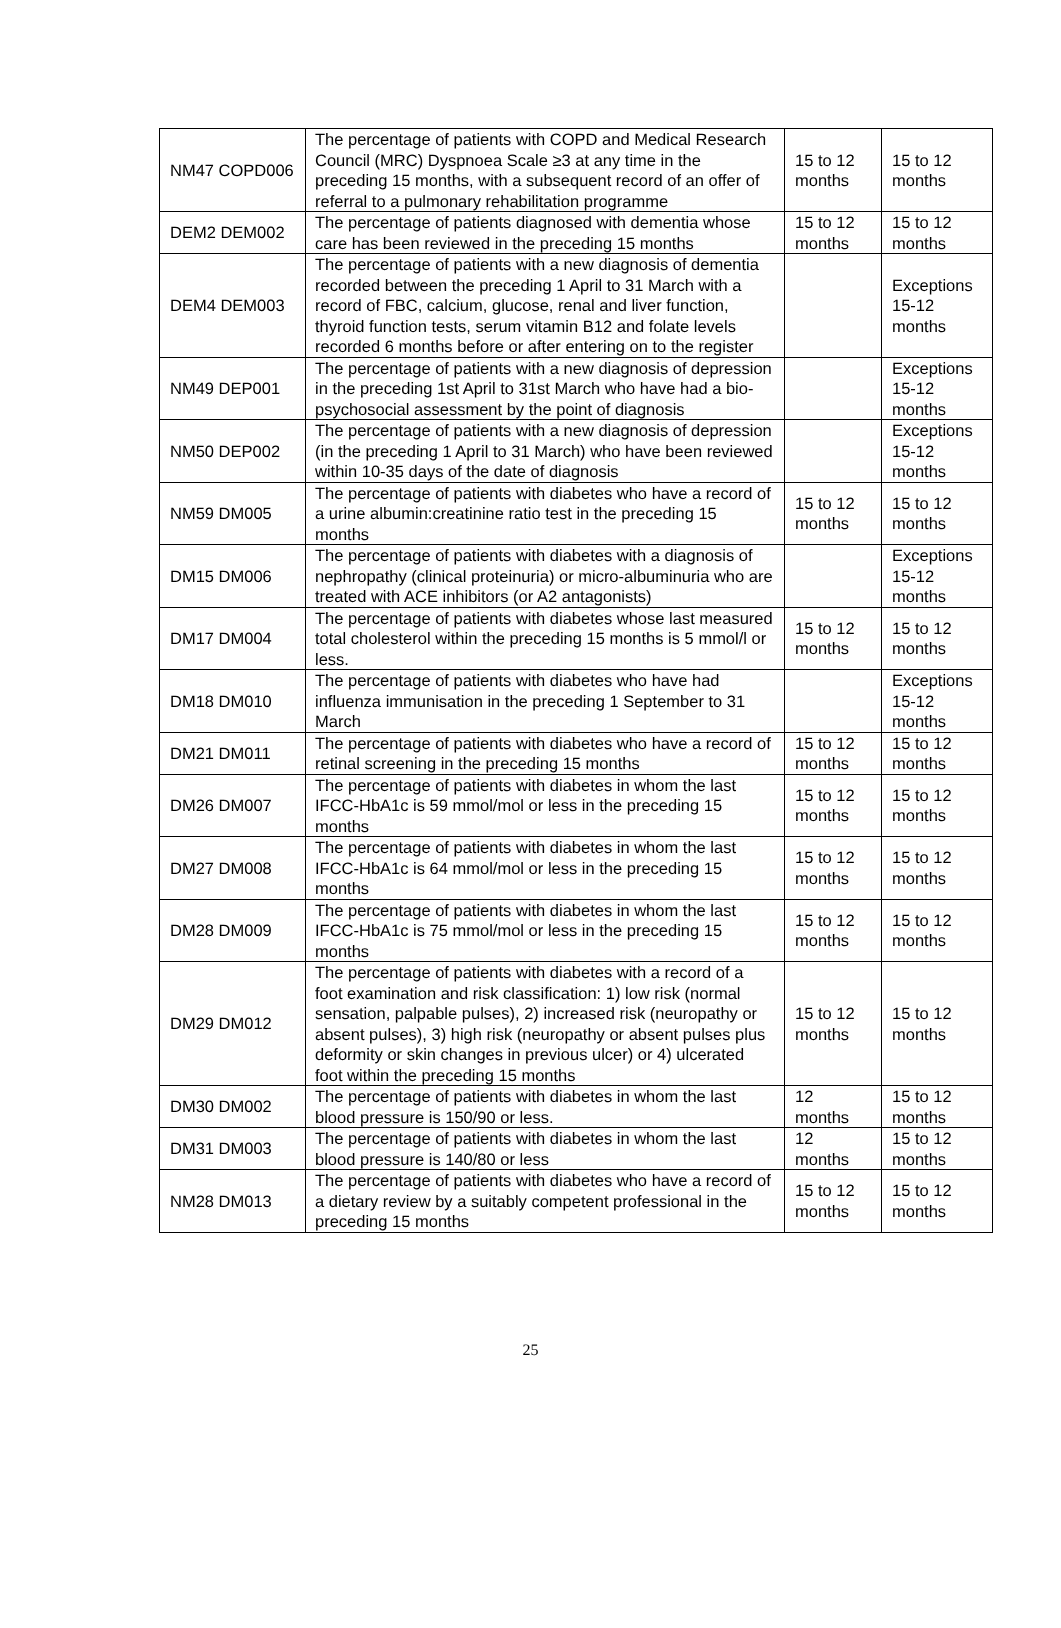| NM47 COPD006 | The percentage of patients with COPD and Medical Research Council (MRC) Dyspnoea Scale ≥3 at any time in the preceding 15 months, with a subsequent record of an offer of referral to a pulmonary rehabilitation programme | 15 to 12 months | 15 to 12 months |
| DEM2 DEM002 | The percentage of patients diagnosed with dementia whose care has been reviewed in the preceding 15 months | 15 to 12 months | 15 to 12 months |
| DEM4 DEM003 | The percentage of patients with a new diagnosis of dementia recorded between the preceding 1 April to 31 March with a record of FBC, calcium, glucose, renal and liver function, thyroid function tests, serum vitamin B12 and folate levels recorded 6 months before or after entering on to the register | | Exceptions 15-12 months |
| NM49 DEP001 | The percentage of patients with a new diagnosis of depression in the preceding 1st April to 31st March who have had a bio-psychosocial assessment by the point of diagnosis | | Exceptions 15-12 months |
| NM50 DEP002 | The percentage of patients with a new diagnosis of depression (in the preceding 1 April to 31 March) who have been reviewed within 10-35 days of the date of diagnosis | | Exceptions 15-12 months |
| NM59 DM005 | The percentage of patients with diabetes who have a record of a urine albumin:creatinine ratio test in the preceding 15 months | 15 to 12 months | 15 to 12 months |
| DM15 DM006 | The percentage of patients with diabetes with a diagnosis of nephropathy (clinical proteinuria) or micro-albuminuria who are treated with ACE inhibitors (or A2 antagonists) | | Exceptions 15-12 months |
| DM17 DM004 | The percentage of patients with diabetes whose last measured total cholesterol within the preceding 15 months is 5 mmol/l or less. | 15 to 12 months | 15 to 12 months |
| DM18 DM010 | The percentage of patients with diabetes who have had influenza immunisation in the preceding 1 September to 31 March | | Exceptions 15-12 months |
| DM21 DM011 | The percentage of patients with diabetes who have a record of retinal screening in the preceding 15 months | 15 to 12 months | 15 to 12 months |
| DM26 DM007 | The percentage of patients with diabetes in whom the last IFCC-HbA1c is 59 mmol/mol or less in the preceding 15 months | 15 to 12 months | 15 to 12 months |
| DM27 DM008 | The percentage of patients with diabetes in whom the last IFCC-HbA1c is 64 mmol/mol or less in the preceding 15 months | 15 to 12 months | 15 to 12 months |
| DM28 DM009 | The percentage of patients with diabetes in whom the last IFCC-HbA1c is 75 mmol/mol or less in the preceding 15 months | 15 to 12 months | 15 to 12 months |
| DM29 DM012 | The percentage of patients with diabetes with a record of a foot examination and risk classification: 1) low risk (normal sensation, palpable pulses), 2) increased risk (neuropathy or absent pulses), 3) high risk (neuropathy or absent pulses plus deformity or skin changes in previous ulcer) or 4) ulcerated foot within the preceding 15 months | 15 to 12 months | 15 to 12 months |
| DM30 DM002 | The percentage of patients with diabetes in whom the last blood pressure is 150/90 or less. | 12 months | 15 to 12 months |
| DM31 DM003 | The percentage of patients with diabetes in whom the last blood pressure is 140/80 or less | 12 months | 15 to 12 months |
| NM28 DM013 | The percentage of patients with diabetes who have a record of a dietary review by a suitably competent professional in the preceding 15 months | 15 to 12 months | 15 to 12 months |
25